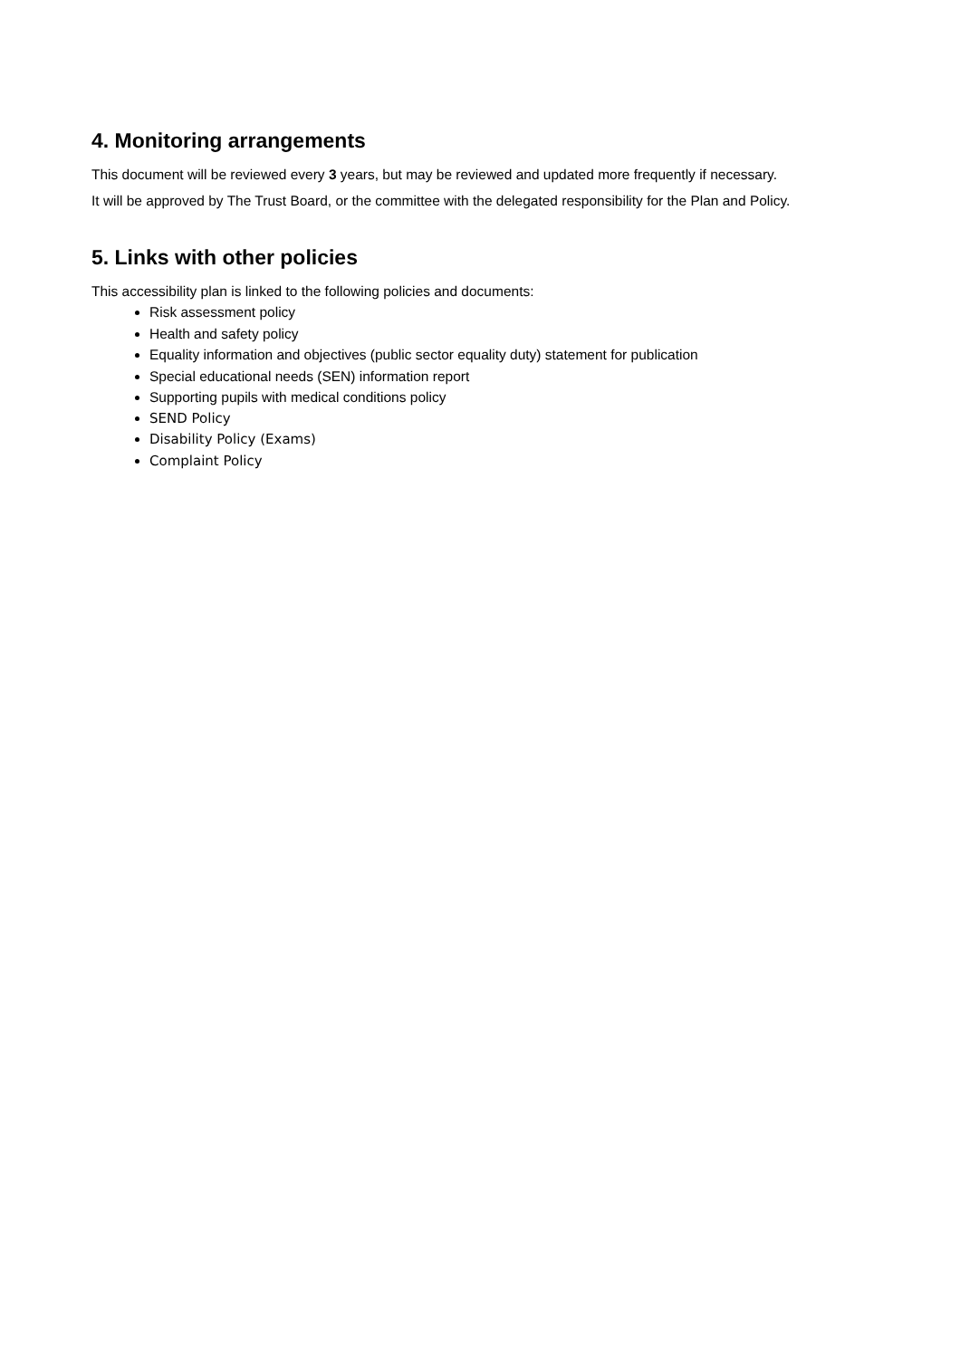4. Monitoring arrangements
This document will be reviewed every 3 years, but may be reviewed and updated more frequently if necessary.
It will be approved by The Trust Board, or the committee with the delegated responsibility for the Plan and Policy.
5. Links with other policies
This accessibility plan is linked to the following policies and documents:
Risk assessment policy
Health and safety policy
Equality information and objectives (public sector equality duty) statement for publication
Special educational needs (SEN) information report
Supporting pupils with medical conditions policy
SEND Policy
Disability Policy (Exams)
Complaint Policy